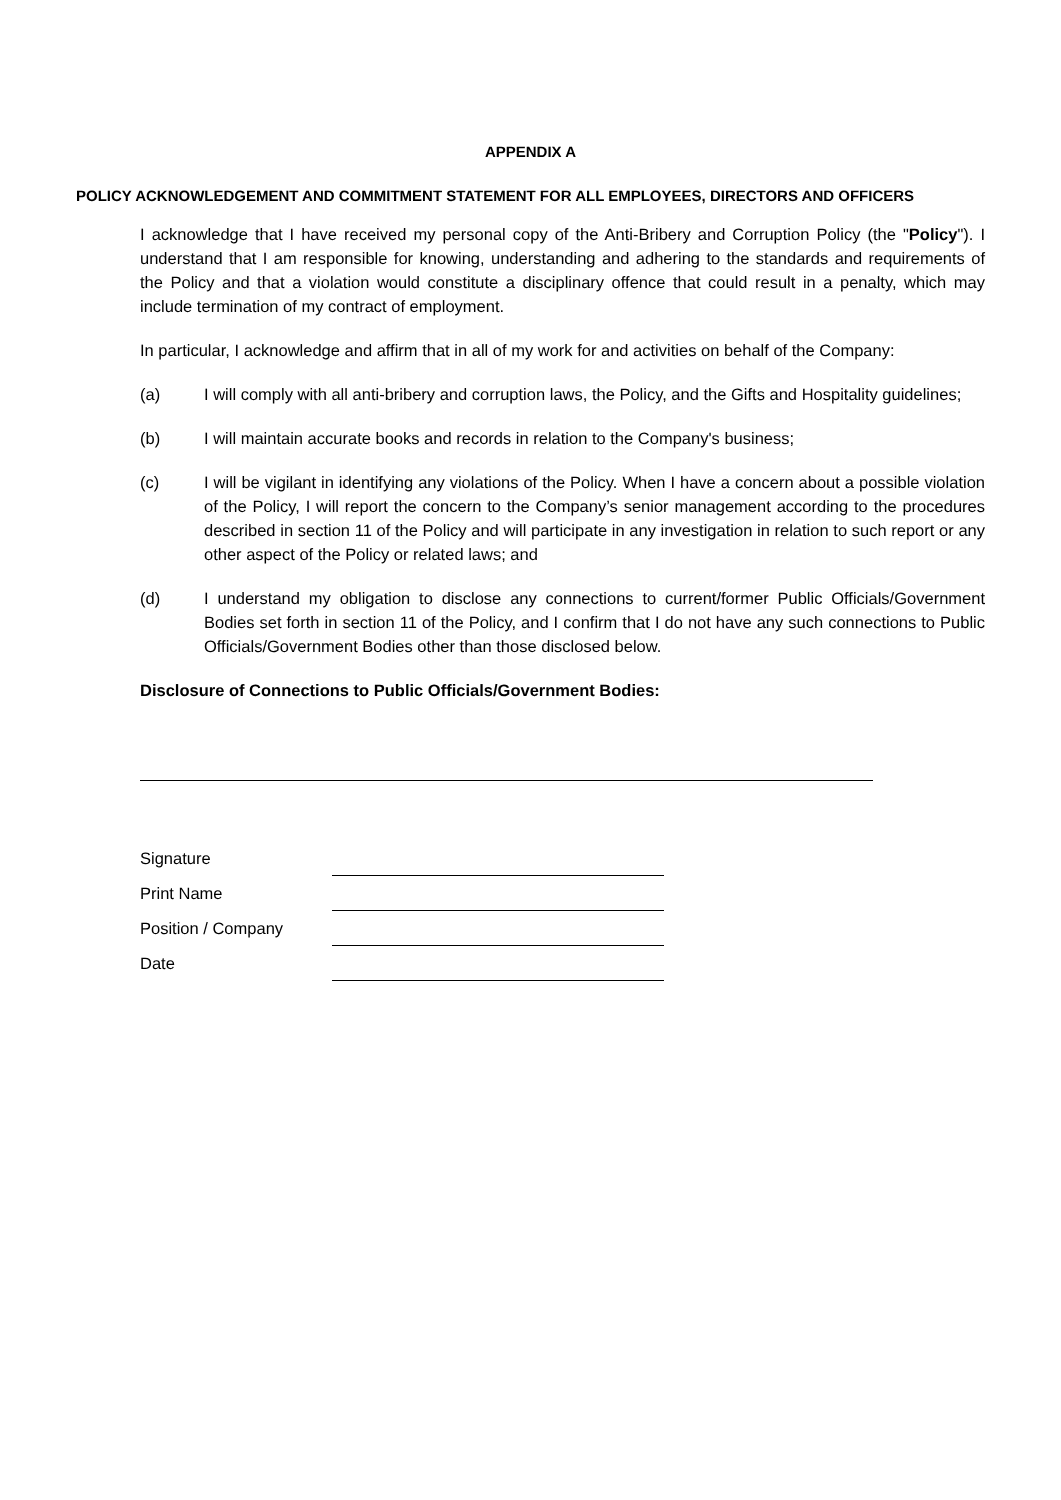APPENDIX A
POLICY ACKNOWLEDGEMENT AND COMMITMENT STATEMENT FOR ALL EMPLOYEES, DIRECTORS AND OFFICERS
I acknowledge that I have received my personal copy of the Anti-Bribery and Corruption Policy (the "Policy"). I understand that I am responsible for knowing, understanding and adhering to the standards and requirements of the Policy and that a violation would constitute a disciplinary offence that could result in a penalty, which may include termination of my contract of employment.
In particular, I acknowledge and affirm that in all of my work for and activities on behalf of the Company:
(a) I will comply with all anti-bribery and corruption laws, the Policy, and the Gifts and Hospitality guidelines;
(b) I will maintain accurate books and records in relation to the Company's business;
(c) I will be vigilant in identifying any violations of the Policy. When I have a concern about a possible violation of the Policy, I will report the concern to the Company’s senior management according to the procedures described in section 11 of the Policy and will participate in any investigation in relation to such report or any other aspect of the Policy or related laws; and
(d) I understand my obligation to disclose any connections to current/former Public Officials/Government Bodies set forth in section 11 of the Policy, and I confirm that I do not have any such connections to Public Officials/Government Bodies other than those disclosed below.
Disclosure of Connections to Public Officials/Government Bodies:
| Signature | |
| Print Name | |
| Position / Company | |
| Date | |